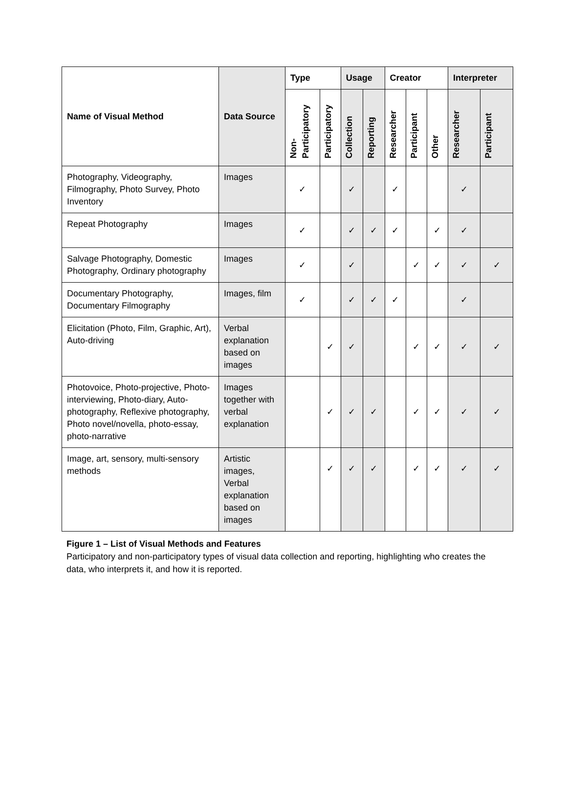| Name of Visual Method | Data Source | Type | | Usage | | Creator | | | Interpreter | |
| --- | --- | --- | --- | --- | --- | --- | --- | --- | --- | --- |
| | | Non- Participatory | Participatory | Collection | Reporting | Researcher | Participant | Other | Researcher | Participant |
| Photography, Videography, Filmography, Photo Survey, Photo Inventory | Images | ✓ | | ✓ | | ✓ | | | ✓ | |
| Repeat Photography | Images | ✓ | | ✓ | ✓ | ✓ | | ✓ | ✓ | |
| Salvage Photography, Domestic Photography, Ordinary photography | Images | ✓ | | ✓ | | | ✓ | ✓ | ✓ | ✓ |
| Documentary Photography, Documentary Filmography | Images, film | ✓ | | ✓ | ✓ | ✓ | | | ✓ | |
| Elicitation (Photo, Film, Graphic, Art), Auto-driving | Verbal explanation based on images | | ✓ | ✓ | | | ✓ | ✓ | ✓ | ✓ |
| Photovoice, Photo-projective, Photo-interviewing, Photo-diary, Auto-photography, Reflexive photography, Photo novel/novella, photo-essay, photo-narrative | Images together with verbal explanation | | ✓ | ✓ | ✓ | | ✓ | ✓ | ✓ | ✓ |
| Image, art, sensory, multi-sensory methods | Artistic images, Verbal explanation based on images | | ✓ | ✓ | ✓ | | ✓ | ✓ | ✓ | ✓ |
Figure 1 – List of Visual Methods and Features
Participatory and non-participatory types of visual data collection and reporting, highlighting who creates the data, who interprets it, and how it is reported.